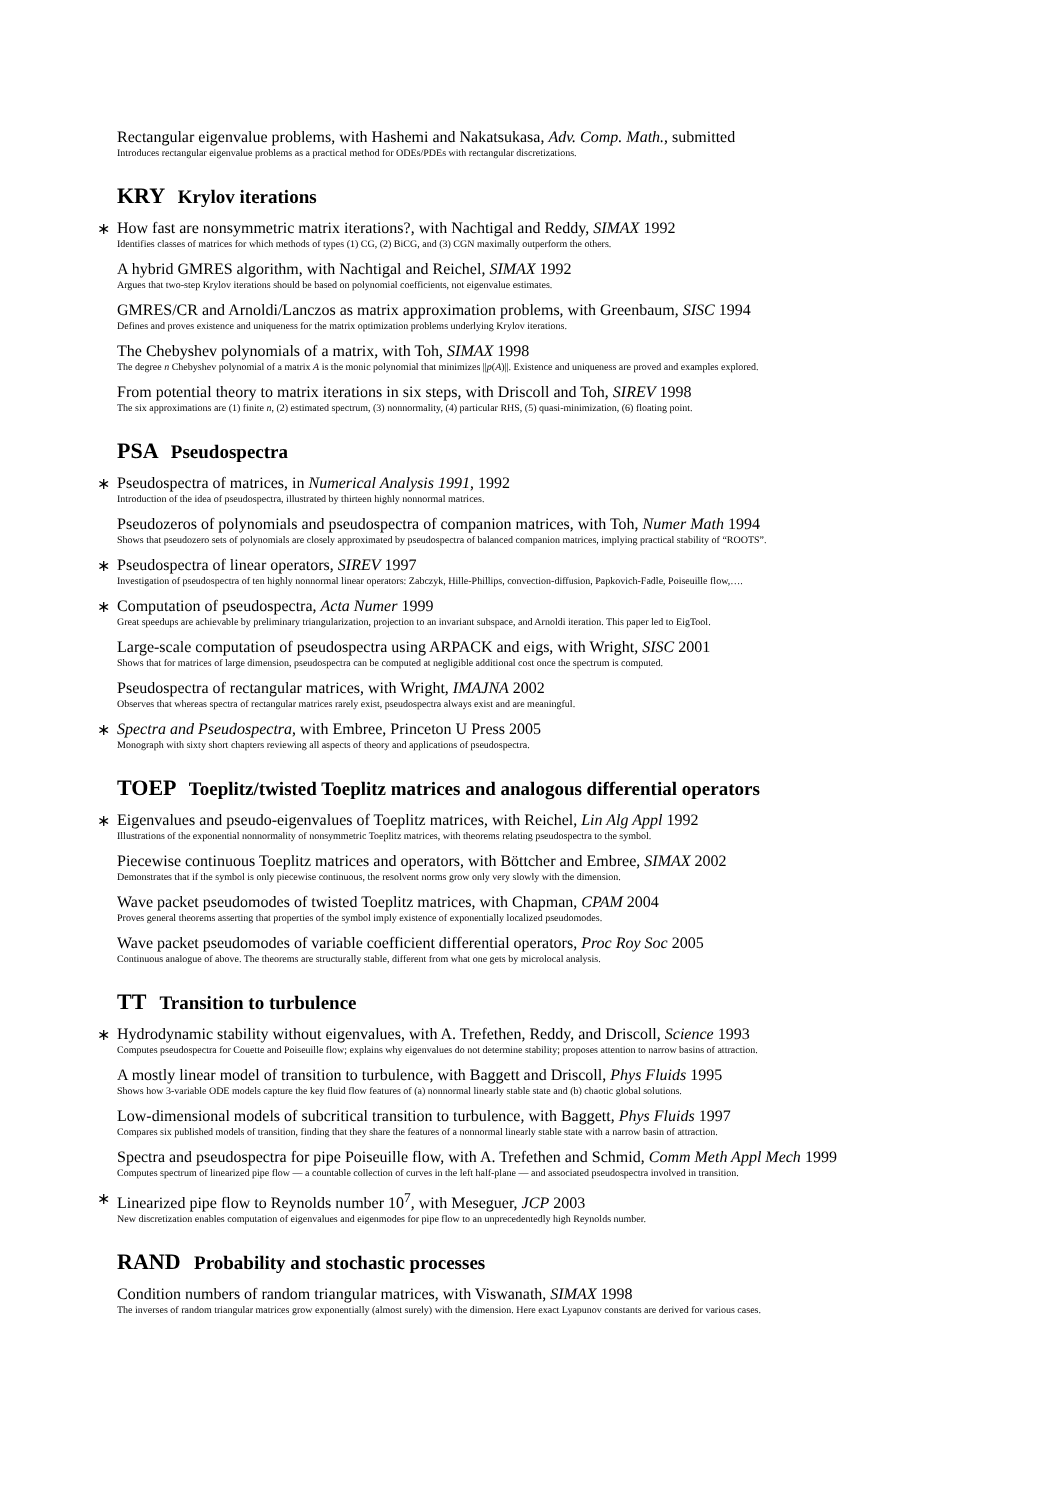Rectangular eigenvalue problems, with Hashemi and Nakatsukasa, Adv. Comp. Math., submitted
Introduces rectangular eigenvalue problems as a practical method for ODEs/PDEs with rectangular discretizations.
KRY Krylov iterations
∗
How fast are nonsymmetric matrix iterations?, with Nachtigal and Reddy, SIMAX 1992
Identifies classes of matrices for which methods of types (1) CG, (2) BiCG, and (3) CGN maximally outperform the others.
A hybrid GMRES algorithm, with Nachtigal and Reichel, SIMAX 1992
Argues that two-step Krylov iterations should be based on polynomial coefficients, not eigenvalue estimates.
GMRES/CR and Arnoldi/Lanczos as matrix approximation problems, with Greenbaum, SISC 1994
Defines and proves existence and uniqueness for the matrix optimization problems underlying Krylov iterations.
The Chebyshev polynomials of a matrix, with Toh, SIMAX 1998
The degree n Chebyshev polynomial of a matrix A is the monic polynomial that minimizes ||p(A)||. Existence and uniqueness are proved and examples explored.
From potential theory to matrix iterations in six steps, with Driscoll and Toh, SIREV 1998
The six approximations are (1) finite n, (2) estimated spectrum, (3) nonnormality, (4) particular RHS, (5) quasi-minimization, (6) floating point.
PSA Pseudospectra
∗
Pseudospectra of matrices, in Numerical Analysis 1991, 1992
Introduction of the idea of pseudospectra, illustrated by thirteen highly nonnormal matrices.
Pseudozeros of polynomials and pseudospectra of companion matrices, with Toh, Numer Math 1994
Shows that pseudozero sets of polynomials are closely approximated by pseudospectra of balanced companion matrices, implying practical stability of “ROOTS”.
∗
Pseudospectra of linear operators, SIREV 1997
Investigation of pseudospectra of ten highly nonnormal linear operators: Zabczyk, Hille-Phillips, convection-diffusion, Papkovich-Fadle, Poiseuille flow,….
∗
Computation of pseudospectra, Acta Numer 1999
Great speedups are achievable by preliminary triangularization, projection to an invariant subspace, and Arnoldi iteration. This paper led to EigTool.
Large-scale computation of pseudospectra using ARPACK and eigs, with Wright, SISC 2001
Shows that for matrices of large dimension, pseudospectra can be computed at negligible additional cost once the spectrum is computed.
Pseudospectra of rectangular matrices, with Wright, IMAJNA 2002
Observes that whereas spectra of rectangular matrices rarely exist, pseudospectra always exist and are meaningful.
∗
Spectra and Pseudospectra, with Embree, Princeton U Press 2005
Monograph with sixty short chapters reviewing all aspects of theory and applications of pseudospectra.
TOEP Toeplitz/twisted Toeplitz matrices and analogous differential operators
∗
Eigenvalues and pseudo-eigenvalues of Toeplitz matrices, with Reichel, Lin Alg Appl 1992
Illustrations of the exponential nonnormality of nonsymmetric Toeplitz matrices, with theorems relating pseudospectra to the symbol.
Piecewise continuous Toeplitz matrices and operators, with Böttcher and Embree, SIMAX 2002
Demonstrates that if the symbol is only piecewise continuous, the resolvent norms grow only very slowly with the dimension.
Wave packet pseudomodes of twisted Toeplitz matrices, with Chapman, CPAM 2004
Proves general theorems asserting that properties of the symbol imply existence of exponentially localized pseudomodes.
Wave packet pseudomodes of variable coefficient differential operators, Proc Roy Soc 2005
Continuous analogue of above. The theorems are structurally stable, different from what one gets by microlocal analysis.
TT Transition to turbulence
∗
Hydrodynamic stability without eigenvalues, with A. Trefethen, Reddy, and Driscoll, Science 1993
Computes pseudospectra for Couette and Poiseuille flow; explains why eigenvalues do not determine stability; proposes attention to narrow basins of attraction.
A mostly linear model of transition to turbulence, with Baggett and Driscoll, Phys Fluids 1995
Shows how 3-variable ODE models capture the key fluid flow features of (a) nonnormal linearly stable state and (b) chaotic global solutions.
Low-dimensional models of subcritical transition to turbulence, with Baggett, Phys Fluids 1997
Compares six published models of transition, finding that they share the features of a nonnormal linearly stable state with a narrow basin of attraction.
Spectra and pseudospectra for pipe Poiseuille flow, with A. Trefethen and Schmid, Comm Meth Appl Mech 1999
Computes spectrum of linearized pipe flow — a countable collection of curves in the left half-plane — and associated pseudospectra involved in transition.
∗
Linearized pipe flow to Reynolds number 10<sup>7</sup>, with Meseguer, JCP 2003
New discretization enables computation of eigenvalues and eigenmodes for pipe flow to an unprecedentedly high Reynolds number.
RAND Probability and stochastic processes
Condition numbers of random triangular matrices, with Viswanath, SIMAX 1998
The inverses of random triangular matrices grow exponentially (almost surely) with the dimension. Here exact Lyapunov constants are derived for various cases.